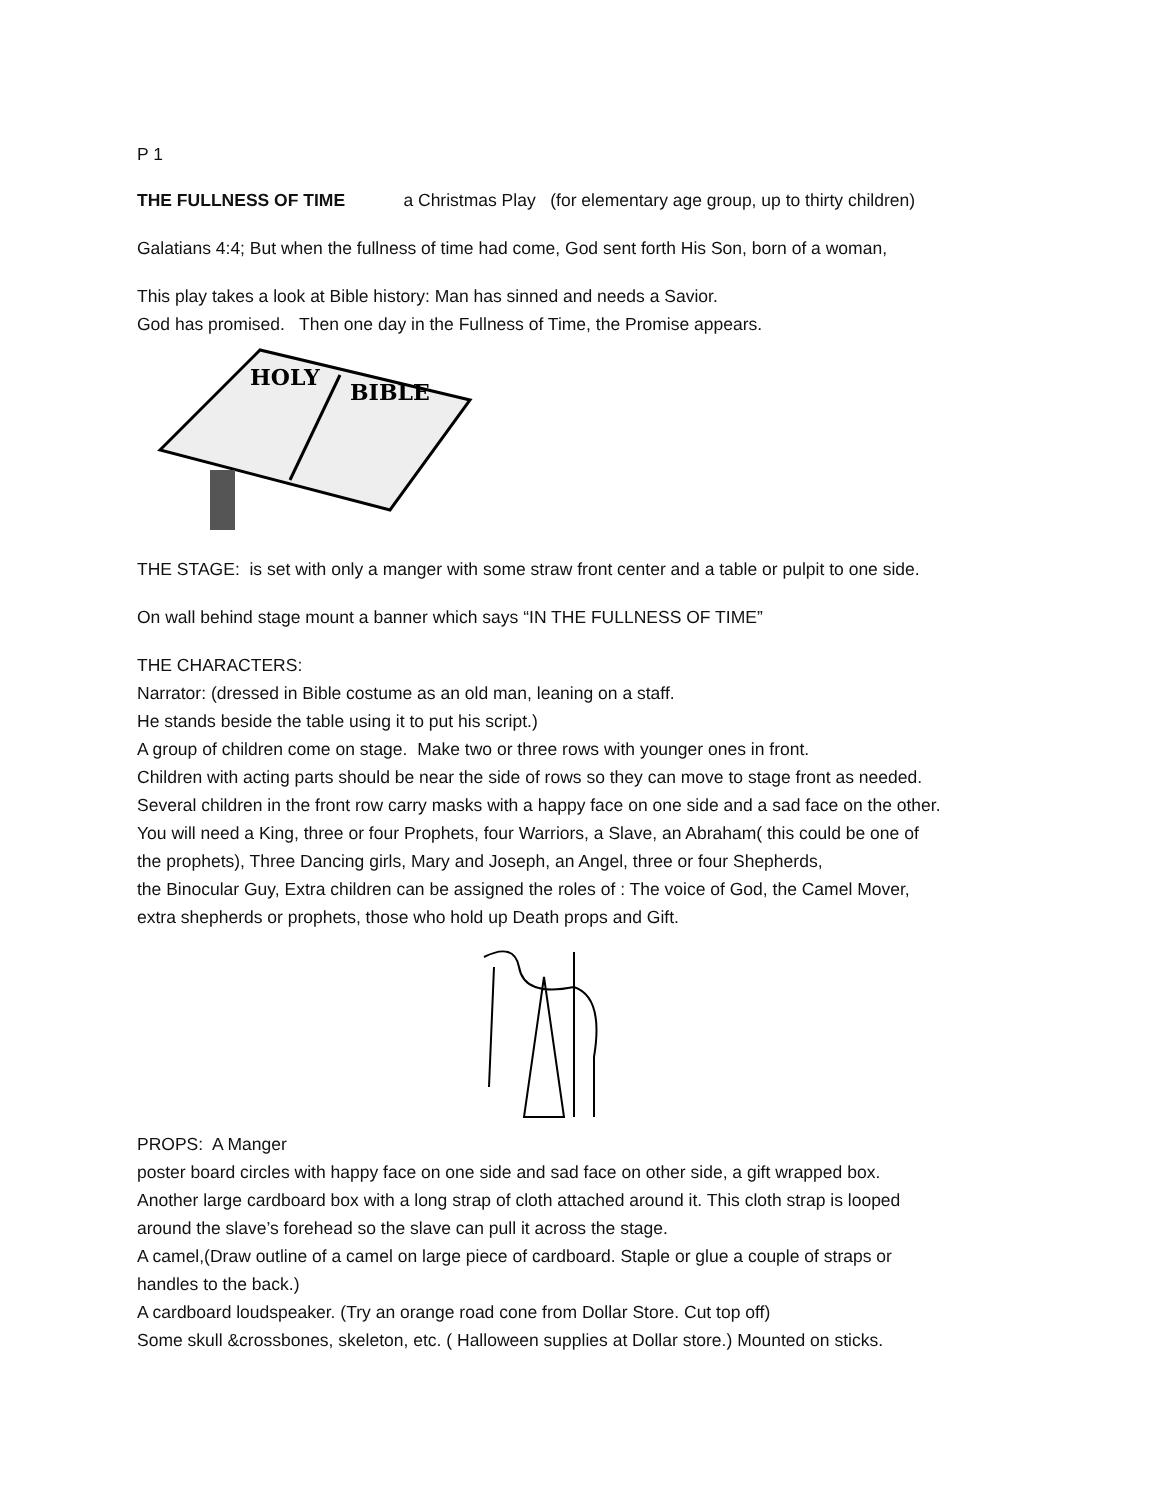P 1
THE FULLNESS OF TIME a Christmas Play (for elementary age group, up to thirty children)
Galatians 4:4; But when the fullness of time had come, God sent forth His Son, born of a woman,
This play takes a look at Bible history: Man has sinned and needs a Savior.
God has promised. Then one day in the Fullness of Time, the Promise appears.
HOLY
BIBLE
THE STAGE: is set with only a manger with some straw front center and a table or pulpit to one side.
On wall behind stage mount a banner which says “IN THE FULLNESS OF TIME”
THE CHARACTERS:
Narrator: (dressed in Bible costume as an old man, leaning on a staff.
He stands beside the table using it to put his script.)
A group of children come on stage. Make two or three rows with younger ones in front.
Children with acting parts should be near the side of rows so they can move to stage front as needed.
Several children in the front row carry masks with a happy face on one side and a sad face on the other.
You will need a King, three or four Prophets, four Warriors, a Slave, an Abraham( this could be one of
the prophets), Three Dancing girls, Mary and Joseph, an Angel, three or four Shepherds,
the Binocular Guy, Extra children can be assigned the roles of : The voice of God, the Camel Mover,
extra shepherds or prophets, those who hold up Death props and Gift.
PROPS: A Manger
poster board circles with happy face on one side and sad face on other side, a gift wrapped box.
Another large cardboard box with a long strap of cloth attached around it. This cloth strap is looped
around the slave’s forehead so the slave can pull it across the stage.
A camel,(Draw outline of a camel on large piece of cardboard. Staple or glue a couple of straps or
handles to the back.)
A cardboard loudspeaker. (Try an orange road cone from Dollar Store. Cut top off)
Some skull &crossbones, skeleton, etc. ( Halloween supplies at Dollar store.) Mounted on sticks.